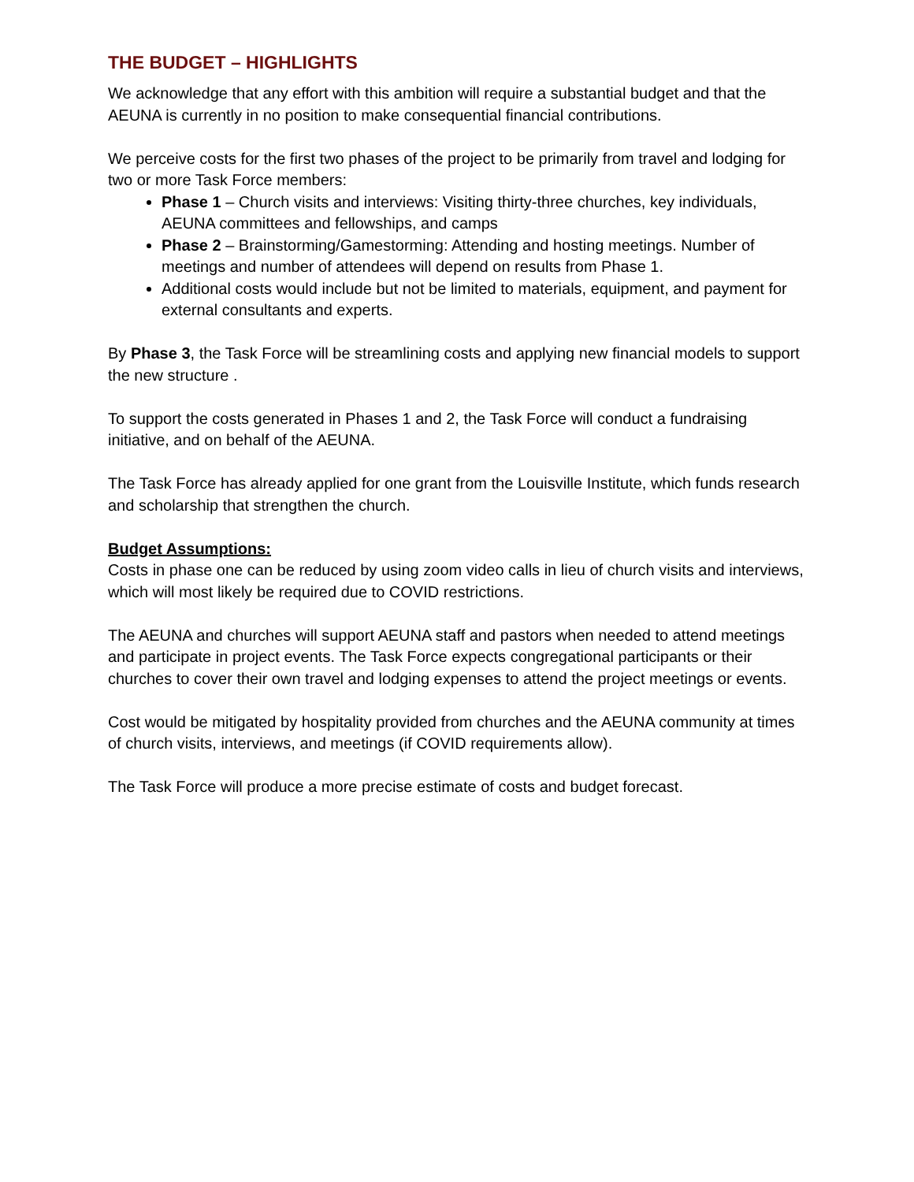THE BUDGET – HIGHLIGHTS
We acknowledge that any effort with this ambition will require a substantial budget and that the AEUNA is currently in no position to make consequential financial contributions.
We perceive costs for the first two phases of the project to be primarily from travel and lodging for two or more Task Force members:
Phase 1 – Church visits and interviews: Visiting thirty-three churches, key individuals, AEUNA committees and fellowships, and camps
Phase 2 – Brainstorming/Gamestorming: Attending and hosting meetings. Number of meetings and number of attendees will depend on results from Phase 1.
Additional costs would include but not be limited to materials, equipment, and payment for external consultants and experts.
By Phase 3, the Task Force will be streamlining costs and applying new financial models to support the new structure .
To support the costs generated in Phases 1 and 2, the Task Force will conduct a fundraising initiative, and on behalf of the AEUNA.
The Task Force has already applied for one grant from the Louisville Institute, which funds research and scholarship that strengthen the church.
Budget Assumptions:
Costs in phase one can be reduced by using zoom video calls in lieu of church visits and interviews, which will most likely be required due to COVID restrictions.
The AEUNA and churches will support AEUNA staff and pastors when needed to attend meetings and participate in project events. The Task Force expects congregational participants or their churches to cover their own travel and lodging expenses to attend the project meetings or events.
Cost would be mitigated by hospitality provided from churches and the AEUNA community at times of church visits, interviews, and meetings (if COVID requirements allow).
The Task Force will produce a more precise estimate of costs and budget forecast.